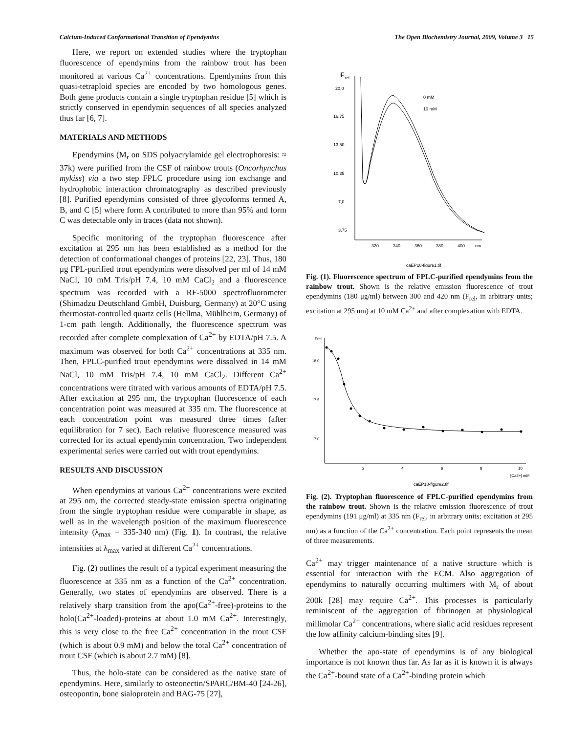Calcium-Induced Conformational Transition of Ependymins The Open Biochemistry Journal, 2009, Volume 3 15
Here, we report on extended studies where the tryptophan fluorescence of ependymins from the rainbow trout has been monitored at various Ca<sup>2+</sup> concentrations. Ependymins from this quasi-tetraploid species are encoded by two homologous genes. Both gene products contain a single tryptophan residue [5] which is strictly conserved in ependymin sequences of all species analyzed thus far [6, 7].
MATERIALS AND METHODS
Ependymins (M<sub>r</sub> on SDS polyacrylamide gel electrophoresis: ≈ 37k) were purified from the CSF of rainbow trouts (Oncorhynchus mykiss) via a two step FPLC procedure using ion exchange and hydrophobic interaction chromatography as described previously [8]. Purified ependymins consisted of three glycoforms termed A, B, and C [5] where form A contributed to more than 95% and form C was detectable only in traces (data not shown).
Specific monitoring of the tryptophan fluorescence after excitation at 295 nm has been established as a method for the detection of conformational changes of proteins [22, 23]. Thus, 180 μg FPL-purified trout ependymins were dissolved per ml of 14 mM NaCl, 10 mM Tris/pH 7.4, 10 mM CaCl<sub>2</sub> and a fluorescence spectrum was recorded with a RF-5000 spectrofluorometer (Shimadzu Deutschland GmbH, Duisburg, Germany) at 20°C using thermostat-controlled quartz cells (Hellma, Mühlheim, Germany) of 1-cm path length. Additionally, the fluorescence spectrum was recorded after complete complexation of Ca<sup>2+</sup> by EDTA/pH 7.5. A maximum was observed for both Ca<sup>2+</sup> concentrations at 335 nm. Then, FPLC-purified trout ependymins were dissolved in 14 mM NaCl, 10 mM Tris/pH 7.4, 10 mM CaCl<sub>2</sub>. Different Ca<sup>2+</sup> concentrations were titrated with various amounts of EDTA/pH 7.5. After excitation at 295 nm, the tryptophan fluorescence of each concentration point was measured at 335 nm. The fluorescence at each concentration point was measured three times (after equilibration for 7 sec). Each relative fluorescence measured was corrected for its actual ependymin concentration. Two independent experimental series were carried out with trout ependymins.
RESULTS AND DISCUSSION
When ependymins at various Ca<sup>2+</sup> concentrations were excited at 295 nm, the corrected steady-state emission spectra originating from the single tryptophan residue were comparable in shape, as well as in the wavelength position of the maximum fluorescence intensity (λ<sub>max</sub> = 335-340 nm) (Fig. 1). In contrast, the relative intensities at λ<sub>max</sub> varied at different Ca<sup>2+</sup> concentrations.
Fig. (2) outlines the result of a typical experiment measuring the fluorescence at 335 nm as a function of the Ca<sup>2+</sup> concentration. Generally, two states of ependymins are observed. There is a relatively sharp transition from the apo(Ca<sup>2+</sup>-free)-proteins to the holo(Ca<sup>2+</sup>-loaded)-proteins at about 1.0 mM Ca<sup>2+</sup>. Interestingly, this is very close to the free Ca<sup>2+</sup> concentration in the trout CSF (which is about 0.9 mM) and below the total Ca<sup>2+</sup> concentration of trout CSF (which is about 2.7 mM) [8].
Thus, the holo-state can be considered as the native state of ependymins. Here, similarly to osteonectin/SPARC/BM-40 [24-26], osteopontin, bone sialoprotein and BAG-75 [27],
F
rel
20,0
16,75
13,50
10,25
7,0
3,75
320
340
360
380
400
nm
0 mM
10 mM
caEP10-figure1.tif
Fig. (1). Fluorescence spectrum of FPLC-purified ependymins from the rainbow trout. Shown is the relative emission fluorescence of trout ependymins (180 μg/ml) between 300 and 420 nm (F<sub>rel</sub>, in arbitrary units; excitation at 295 nm) at 10 mM Ca<sup>2+</sup> and after complexation with EDTA.
Frel
18.0
17.5
17.0
2
4
6
8
10
[Ca2+] mM
caEP10-figure2.tif
Fig. (2). Tryptophan fluorescence of FPLC-purified ependymins from the rainbow trout. Shown is the relative emission fluorescence of trout ependymins (191 μg/ml) at 335 nm (F<sub>rel</sub>, in arbitrary units; excitation at 295 nm) as a function of the Ca<sup>2+</sup> concentration. Each point represents the mean of three measurements.
Ca<sup>2+</sup> may trigger maintenance of a native structure which is essential for interaction with the ECM. Also aggregation of ependymins to naturally occurring multimers with M<sub>r</sub> of about 200k [28] may require Ca<sup>2+</sup>. This processes is particularly reminiscent of the aggregation of fibrinogen at physiological millimolar Ca<sup>2+</sup> concentrations, where sialic acid residues represent the low affinity calcium-binding sites [9].
Whether the apo-state of ependymins is of any biological importance is not known thus far. As far as it is known it is always the Ca<sup>2+</sup>-bound state of a Ca<sup>2+</sup>-binding protein which